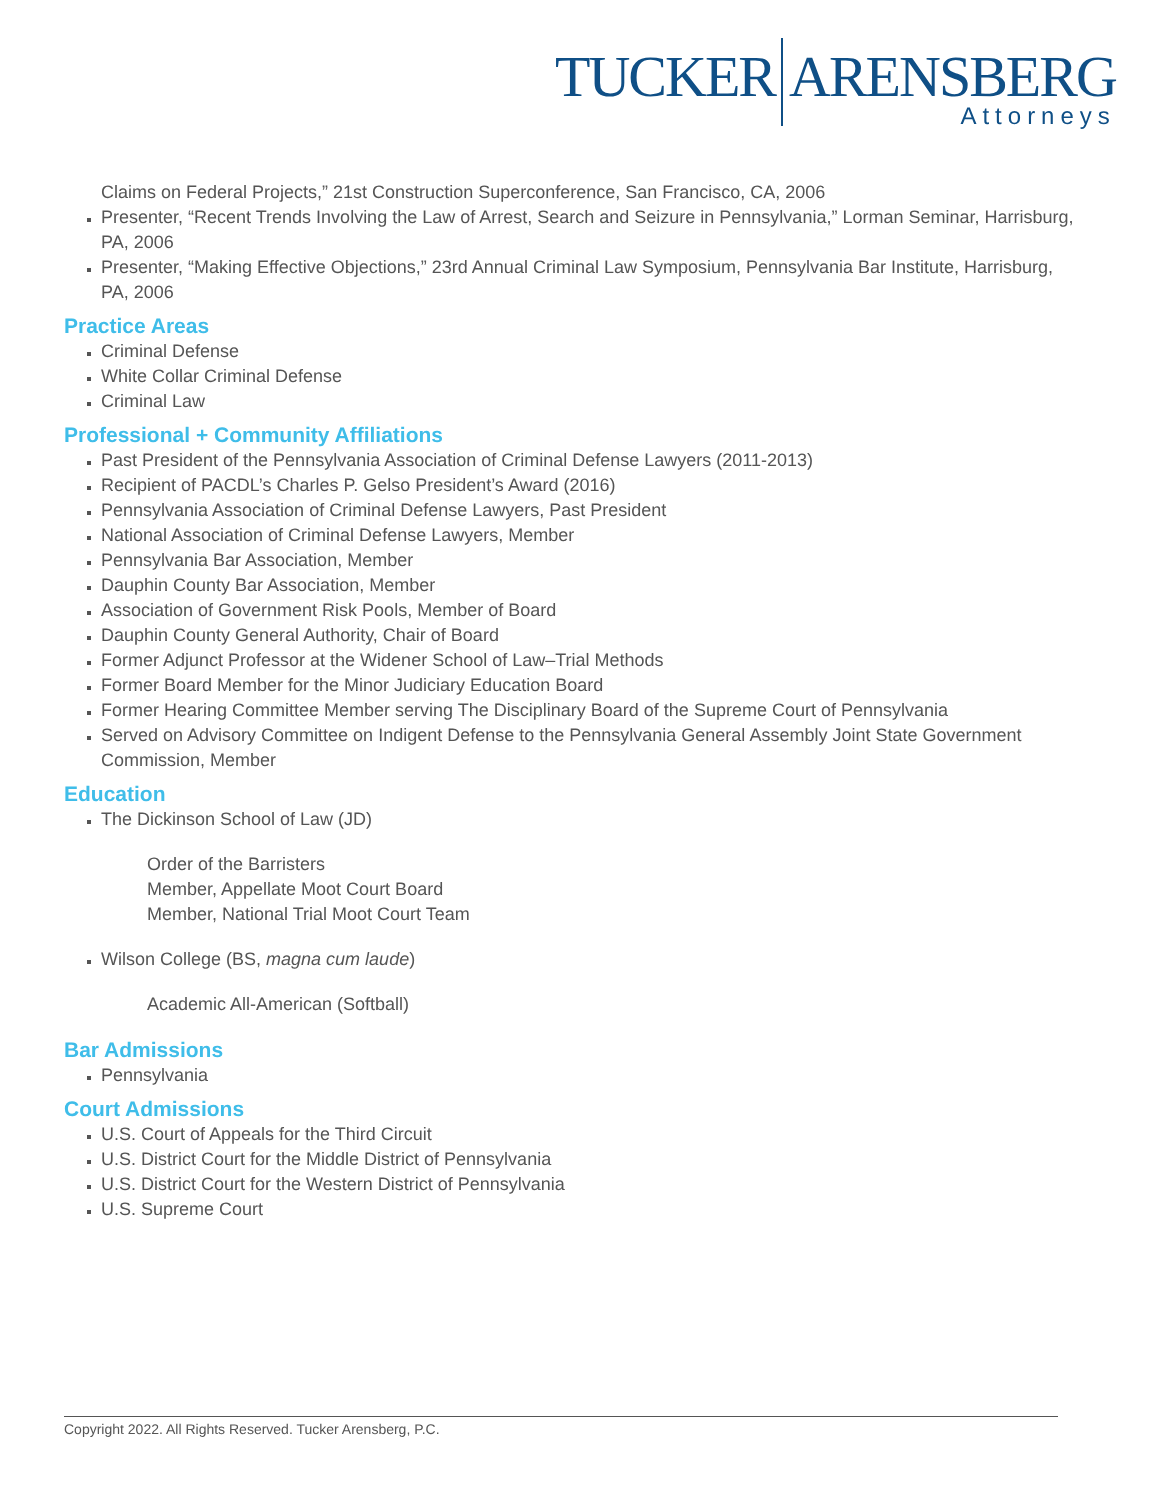TUCKER ARENSBERG
Attorneys
Claims on Federal Projects,” 21st Construction Superconference, San Francisco, CA, 2006
Presenter, “Recent Trends Involving the Law of Arrest, Search and Seizure in Pennsylvania,” Lorman Seminar, Harrisburg, PA, 2006
Presenter, “Making Effective Objections,” 23rd Annual Criminal Law Symposium, Pennsylvania Bar Institute, Harrisburg, PA, 2006
Practice Areas
Criminal Defense
White Collar Criminal Defense
Criminal Law
Professional + Community Affiliations
Past President of the Pennsylvania Association of Criminal Defense Lawyers (2011-2013)
Recipient of PACDL’s Charles P. Gelso President’s Award (2016)
Pennsylvania Association of Criminal Defense Lawyers, Past President
National Association of Criminal Defense Lawyers, Member
Pennsylvania Bar Association, Member
Dauphin County Bar Association, Member
Association of Government Risk Pools, Member of Board
Dauphin County General Authority, Chair of Board
Former Adjunct Professor at the Widener School of Law–Trial Methods
Former Board Member for the Minor Judiciary Education Board
Former Hearing Committee Member serving The Disciplinary Board of the Supreme Court of Pennsylvania
Served on Advisory Committee on Indigent Defense to the Pennsylvania General Assembly Joint State Government Commission, Member
Education
The Dickinson School of Law (JD)
Order of the Barristers
Member, Appellate Moot Court Board
Member, National Trial Moot Court Team
Wilson College (BS, magna cum laude)
Academic All-American (Softball)
Bar Admissions
Pennsylvania
Court Admissions
U.S. Court of Appeals for the Third Circuit
U.S. District Court for the Middle District of Pennsylvania
U.S. District Court for the Western District of Pennsylvania
U.S. Supreme Court
Copyright 2022. All Rights Reserved. Tucker Arensberg, P.C.